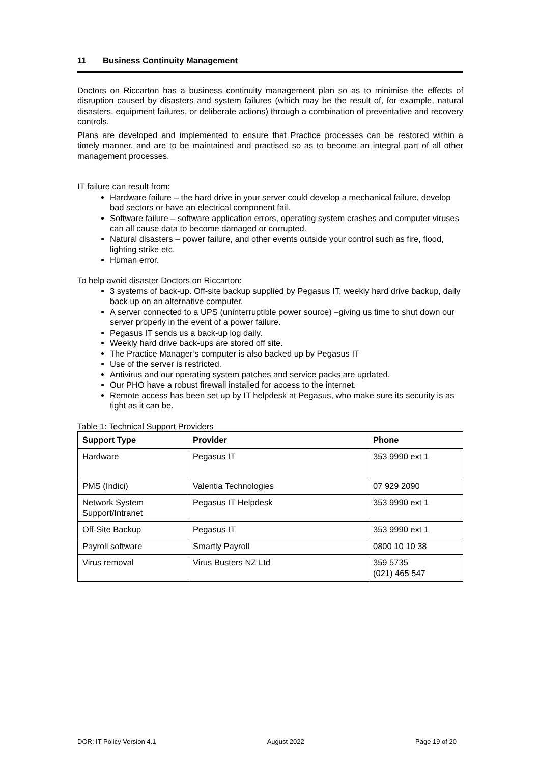11 Business Continuity Management
Doctors on Riccarton has a business continuity management plan so as to minimise the effects of disruption caused by disasters and system failures (which may be the result of, for example, natural disasters, equipment failures, or deliberate actions) through a combination of preventative and recovery controls.
Plans are developed and implemented to ensure that Practice processes can be restored within a timely manner, and are to be maintained and practised so as to become an integral part of all other management processes.
IT failure can result from:
Hardware failure – the hard drive in your server could develop a mechanical failure, develop bad sectors or have an electrical component fail.
Software failure – software application errors, operating system crashes and computer viruses can all cause data to become damaged or corrupted.
Natural disasters – power failure, and other events outside your control such as fire, flood, lighting strike etc.
Human error.
To help avoid disaster Doctors on Riccarton:
3 systems of back-up. Off-site backup supplied by Pegasus IT, weekly hard drive backup, daily back up on an alternative computer.
A server connected to a UPS (uninterruptible power source) –giving us time to shut down our server properly in the event of a power failure.
Pegasus IT sends us a back-up log daily.
Weekly hard drive back-ups are stored off site.
The Practice Manager’s computer is also backed up by Pegasus IT
Use of the server is restricted.
Antivirus and our operating system patches and service packs are updated.
Our PHO have a robust firewall installed for access to the internet.
Remote access has been set up by IT helpdesk at Pegasus, who make sure its security is as tight as it can be.
Table 1: Technical Support Providers
| Support Type | Provider | Phone |
| --- | --- | --- |
| Hardware | Pegasus IT | 353 9990 ext 1 |
| PMS (Indici) | Valentia Technologies | 07 929 2090 |
| Network System Support/Intranet | Pegasus IT Helpdesk | 353 9990 ext 1 |
| Off-Site Backup | Pegasus IT | 353 9990 ext 1 |
| Payroll software | Smartly Payroll | 0800 10 10 38 |
| Virus removal | Virus Busters NZ Ltd | 359 5735 (021) 465 547 |
DOR: IT Policy Version 4.1 August 2022 Page 19 of 20